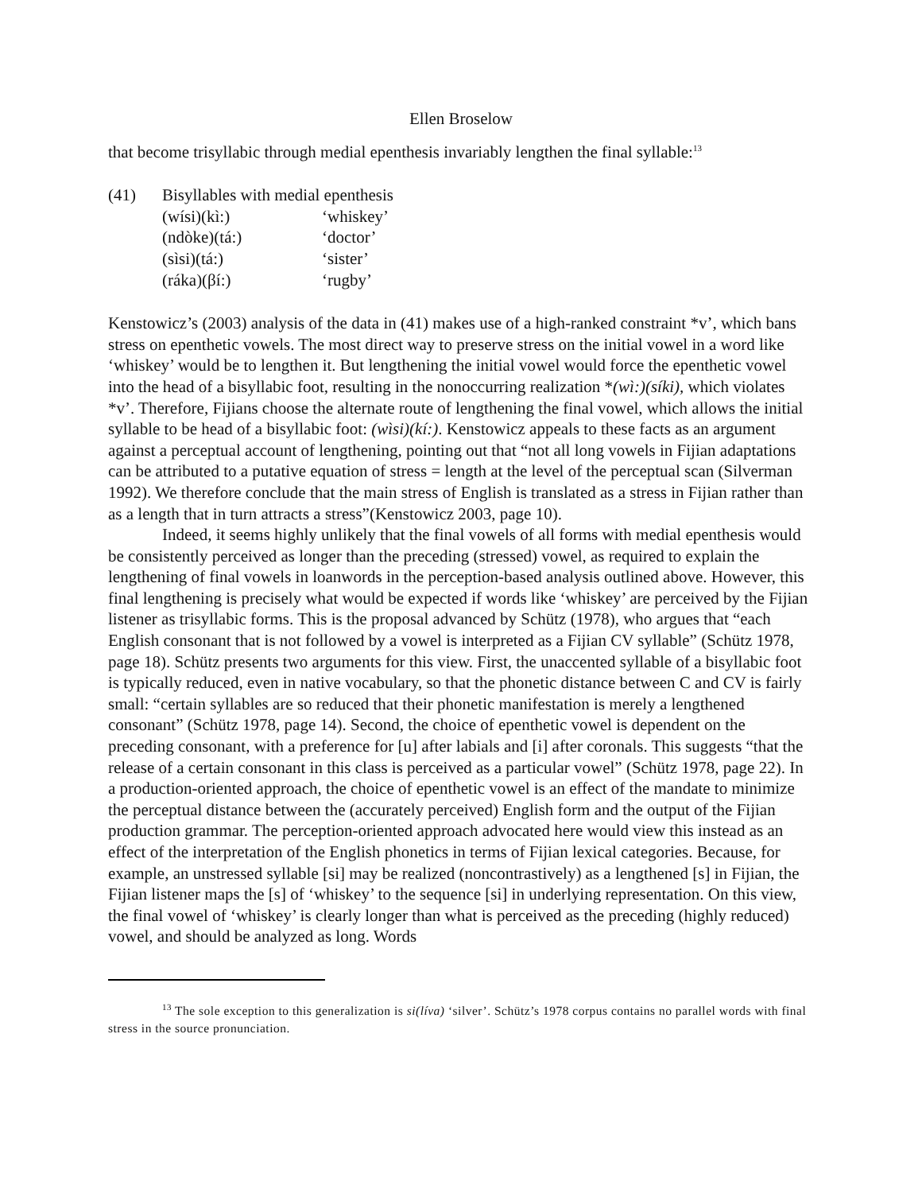Ellen Broselow
that become trisyllabic through medial epenthesis invariably lengthen the final syllable:<sup>13</sup>
| (41) | Bisyllables with medial epenthesis | |
| | (wísi)(kì:) | ‘whiskey’ |
| | (ndòke)(tá:) | ‘doctor’ |
| | (sìsi)(tá:) | ‘sister’ |
| | (ráka)(βí:) | ‘rugby’ |
Kenstowicz’s (2003) analysis of the data in (41) makes use of a high-ranked constraint *v’, which bans stress on epenthetic vowels. The most direct way to preserve stress on the initial vowel in a word like ‘whiskey’ would be to lengthen it. But lengthening the initial vowel would force the epenthetic vowel into the head of a bisyllabic foot, resulting in the nonoccurring realization *(wì:)(síki), which violates *v’. Therefore, Fijians choose the alternate route of lengthening the final vowel, which allows the initial syllable to be head of a bisyllabic foot: (wìsi)(kí:). Kenstowicz appeals to these facts as an argument against a perceptual account of lengthening, pointing out that “not all long vowels in Fijian adaptations can be attributed to a putative equation of stress = length at the level of the perceptual scan (Silverman 1992). We therefore conclude that the main stress of English is translated as a stress in Fijian rather than as a length that in turn attracts a stress”(Kenstowicz 2003, page 10).
Indeed, it seems highly unlikely that the final vowels of all forms with medial epenthesis would be consistently perceived as longer than the preceding (stressed) vowel, as required to explain the lengthening of final vowels in loanwords in the perception-based analysis outlined above. However, this final lengthening is precisely what would be expected if words like ‘whiskey’ are perceived by the Fijian listener as trisyllabic forms. This is the proposal advanced by Schütz (1978), who argues that “each English consonant that is not followed by a vowel is interpreted as a Fijian CV syllable” (Schütz 1978, page 18). Schütz presents two arguments for this view. First, the unaccented syllable of a bisyllabic foot is typically reduced, even in native vocabulary, so that the phonetic distance between C and CV is fairly small: “certain syllables are so reduced that their phonetic manifestation is merely a lengthened consonant” (Schütz 1978, page 14). Second, the choice of epenthetic vowel is dependent on the preceding consonant, with a preference for [u] after labials and [i] after coronals. This suggests “that the release of a certain consonant in this class is perceived as a particular vowel” (Schütz 1978, page 22). In a production-oriented approach, the choice of epenthetic vowel is an effect of the mandate to minimize the perceptual distance between the (accurately perceived) English form and the output of the Fijian production grammar. The perception-oriented approach advocated here would view this instead as an effect of the interpretation of the English phonetics in terms of Fijian lexical categories. Because, for example, an unstressed syllable [si] may be realized (noncontrastively) as a lengthened [s] in Fijian, the Fijian listener maps the [s] of ‘whiskey’ to the sequence [si] in underlying representation. On this view, the final vowel of ‘whiskey’ is clearly longer than what is perceived as the preceding (highly reduced) vowel, and should be analyzed as long. Words
<sup>13</sup> The sole exception to this generalization is si(líva) ‘silver’. Schütz’s 1978 corpus contains no parallel words with final stress in the source pronunciation.